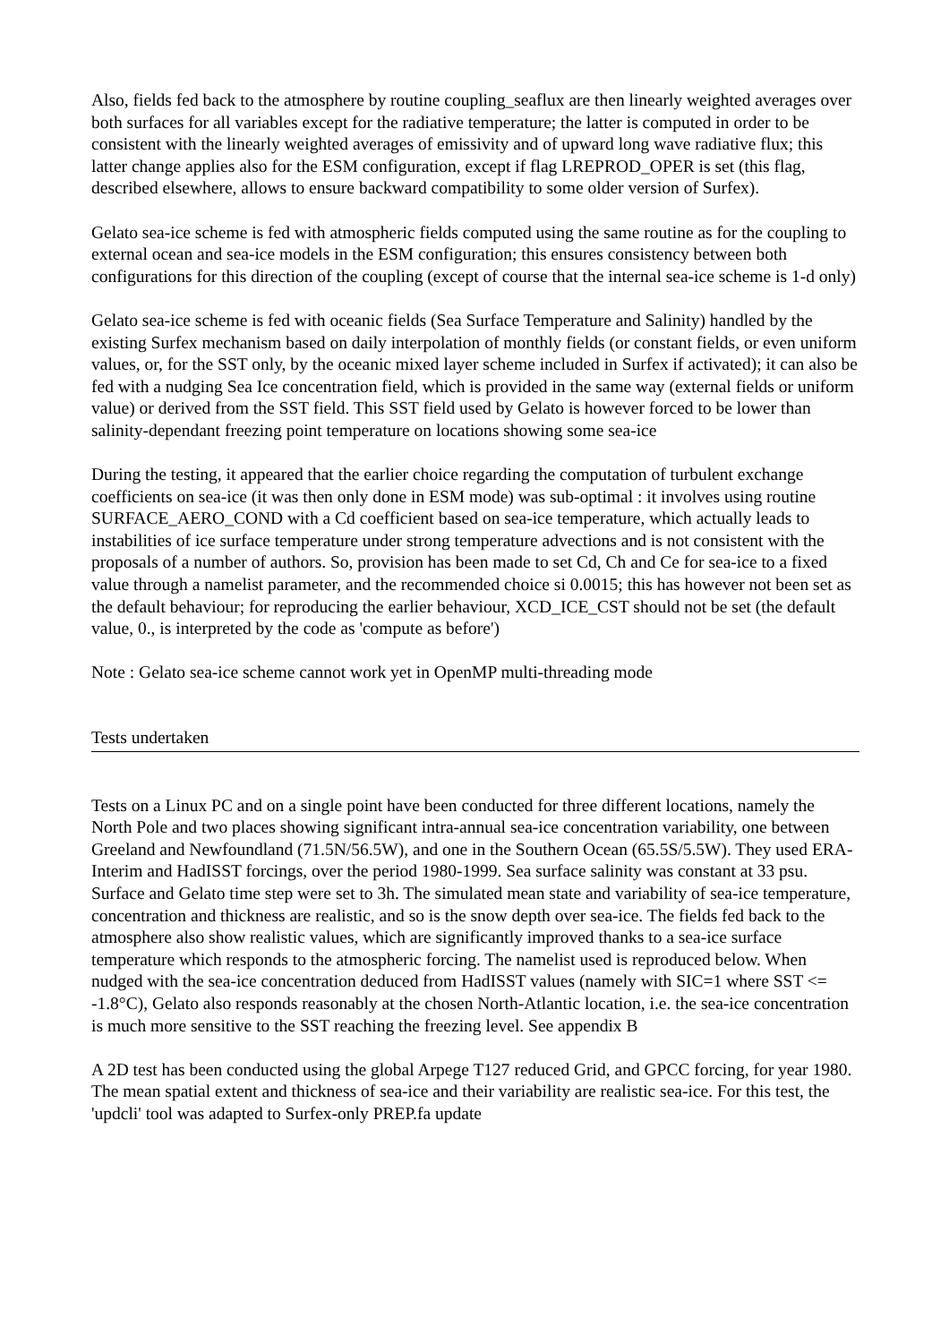Also, fields fed back to the atmosphere by routine coupling_seaflux are then linearly weighted averages over both surfaces for all variables except for the radiative temperature; the latter is computed in order to be consistent with the linearly weighted averages of emissivity and of upward long wave radiative flux; this latter change applies also for the ESM configuration, except if flag LREPROD_OPER is set (this flag, described elsewhere, allows to ensure backward compatibility to some older version of Surfex).
Gelato sea-ice scheme is fed with atmospheric fields computed using the same routine as for the coupling to external ocean and sea-ice models in the ESM configuration; this ensures consistency between both configurations for this direction of the coupling (except of course that the internal sea-ice scheme is 1-d only)
Gelato sea-ice scheme is fed with oceanic fields (Sea Surface Temperature and Salinity) handled by the existing Surfex mechanism based on daily interpolation of monthly fields (or constant fields, or even uniform values, or, for the SST only, by the oceanic mixed layer scheme included in Surfex if activated); it can also be fed with a nudging Sea Ice concentration field, which is provided in the same way (external fields or uniform value) or derived from the SST field. This SST field used by Gelato is however forced to be lower than salinity-dependant freezing point temperature on locations showing some sea-ice
During the testing, it appeared that the earlier choice regarding the computation of turbulent exchange coefficients on sea-ice (it was then only done in ESM mode) was sub-optimal : it involves using routine SURFACE_AERO_COND with a Cd coefficient based on sea-ice temperature, which actually leads to instabilities of ice surface temperature under strong temperature advections and is not consistent with the proposals of a number of authors. So, provision has been made to set Cd, Ch and Ce for sea-ice to a fixed value through a namelist parameter, and the recommended choice si 0.0015; this has however not been set as the default behaviour; for reproducing the earlier behaviour, XCD_ICE_CST should not be set (the default value, 0., is interpreted by the code as 'compute as before')
Note : Gelato sea-ice scheme cannot work yet in OpenMP multi-threading mode
Tests undertaken
Tests on a Linux PC and on a single point have been conducted for three different locations, namely the North Pole and two places showing significant intra-annual sea-ice concentration variability, one between Greeland and Newfoundland (71.5N/56.5W), and one in the Southern Ocean (65.5S/5.5W). They used ERA-Interim and HadISST forcings, over the period 1980-1999. Sea surface salinity was constant at 33 psu. Surface and Gelato time step were set to 3h. The simulated mean state and variability of sea-ice temperature, concentration and thickness are realistic, and so is the snow depth over sea-ice. The fields fed back to the atmosphere also show realistic values, which are significantly improved thanks to a sea-ice surface temperature which responds to the atmospheric forcing. The namelist used is reproduced below. When nudged with the sea-ice concentration deduced from HadISST values (namely with SIC=1 where SST <= -1.8°C), Gelato also responds reasonably at the chosen North-Atlantic location, i.e. the sea-ice concentration is much more sensitive to the SST reaching the freezing level. See appendix B
A 2D test has been conducted using the global Arpege T127 reduced Grid, and GPCC forcing, for year 1980. The mean spatial extent and thickness of sea-ice and their variability are realistic sea-ice. For this test, the 'updcli' tool was adapted to Surfex-only PREP.fa update